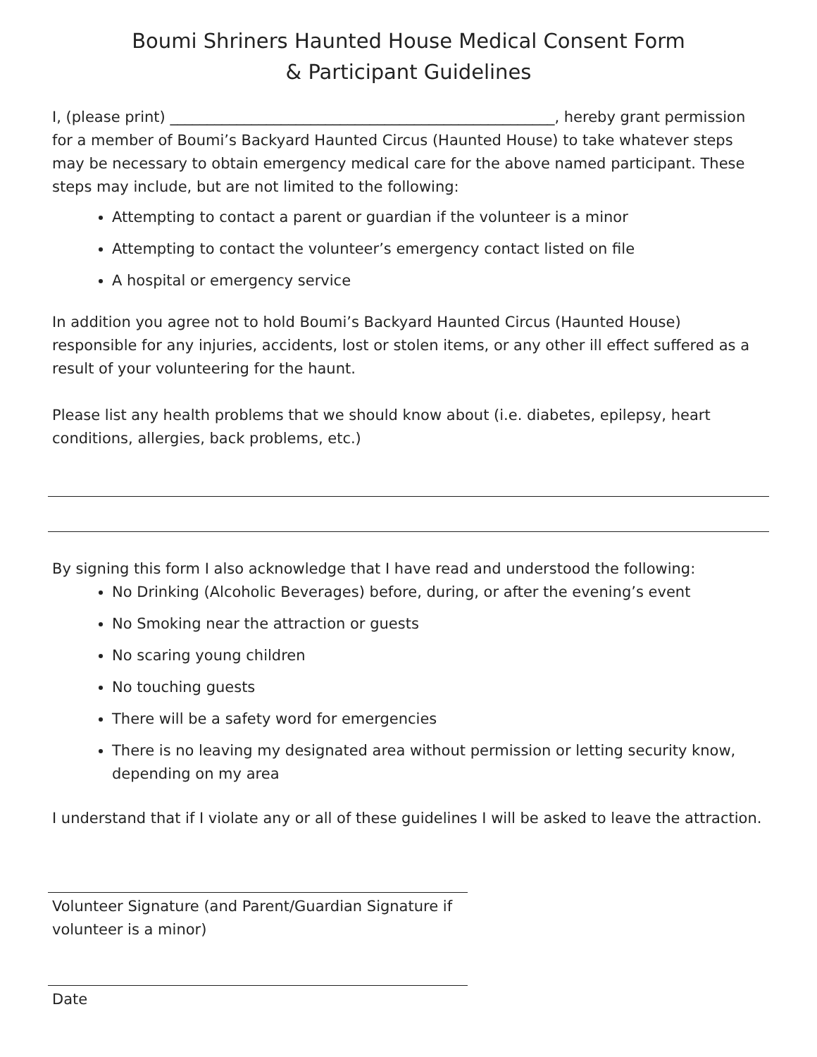Boumi Shriners Haunted House Medical Consent Form
& Participant Guidelines
I, (please print) ____________________________________________________, hereby grant permission for a member of Boumi’s Backyard Haunted Circus (Haunted House) to take whatever steps may be necessary to obtain emergency medical care for the above named participant. These steps may include, but are not limited to the following:
Attempting to contact a parent or guardian if the volunteer is a minor
Attempting to contact the volunteer’s emergency contact listed on file
A hospital or emergency service
In addition you agree not to hold Boumi’s Backyard Haunted Circus (Haunted House) responsible for any injuries, accidents, lost or stolen items, or any other ill effect suffered as a result of your volunteering for the haunt.
Please list any health problems that we should know about (i.e. diabetes, epilepsy, heart conditions, allergies, back problems, etc.)
By signing this form I also acknowledge that I have read and understood the following:
No Drinking (Alcoholic Beverages) before, during, or after the evening’s event
No Smoking near the attraction or guests
No scaring young children
No touching guests
There will be a safety word for emergencies
There is no leaving my designated area without permission or letting security know, depending on my area
I understand that if I violate any or all of these guidelines I will be asked to leave the attraction.
Volunteer Signature (and Parent/Guardian Signature if volunteer is a minor)
Date